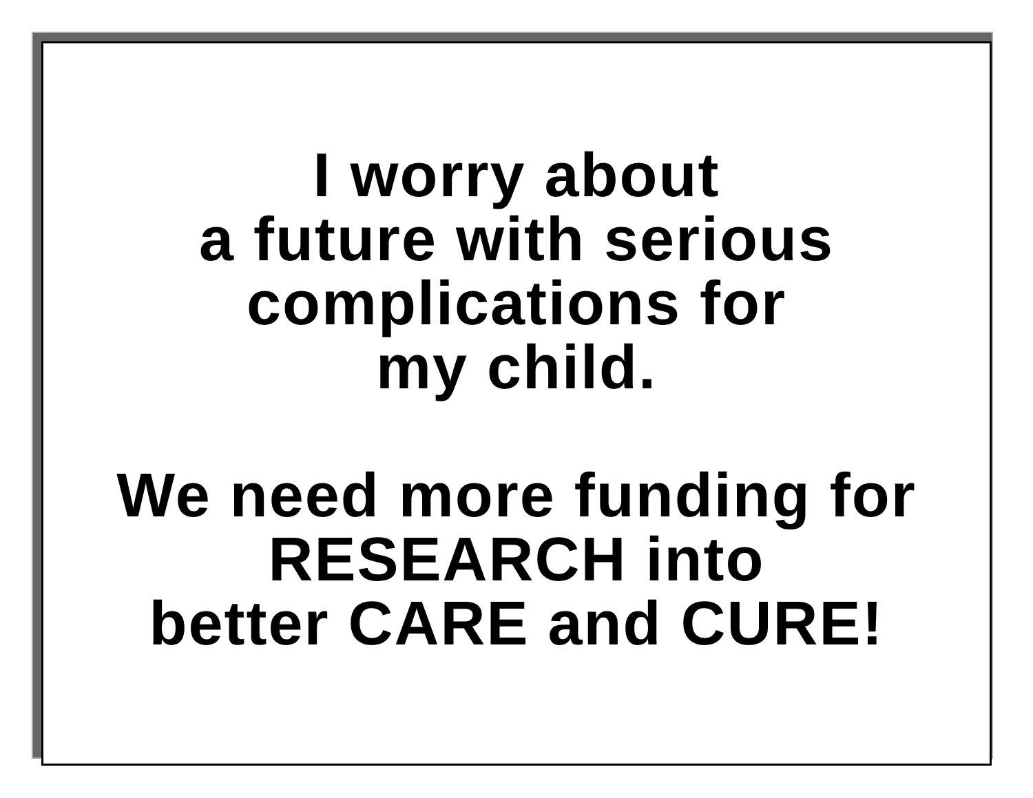I worry about
a future with serious
complications for
my child.
We need more funding for
RESEARCH into
better CARE and CURE!